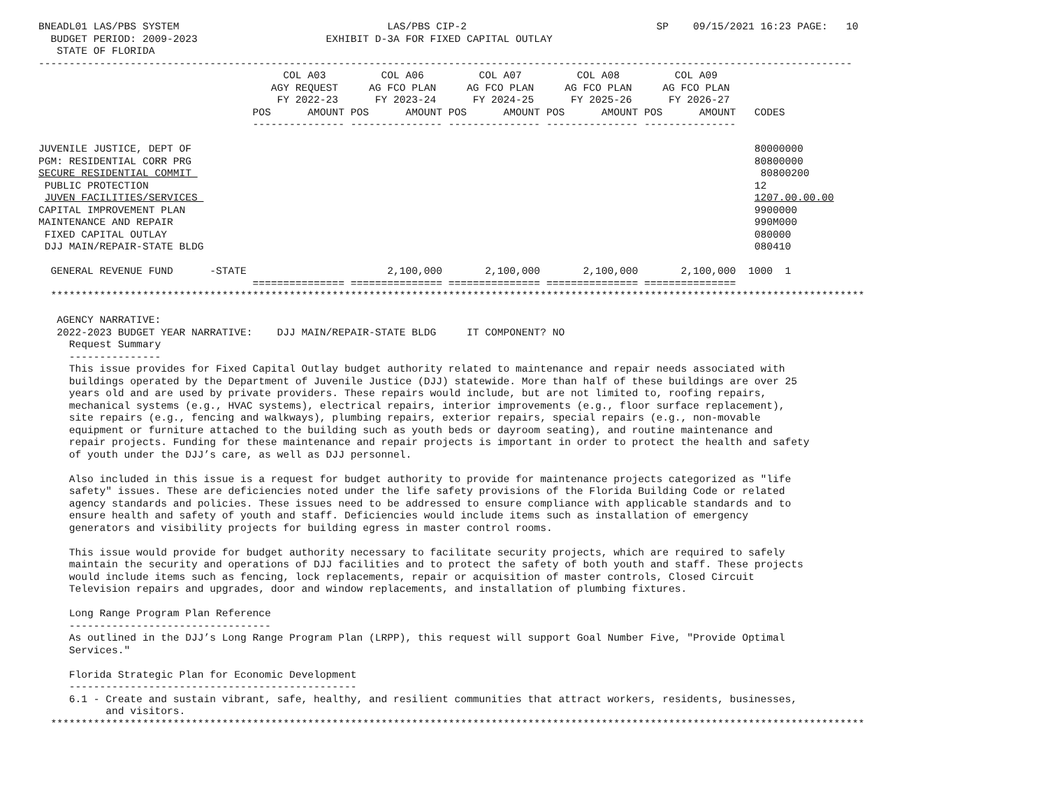BNEADL01 LAS/PBS SYSTEM                                  LAS/PBS CIP-2                               SP    09/15/2021 16:23 PAGE:   10
  BUDGET PERIOD: 2009-2023                     EXHIBIT D-3A FOR FIXED CAPITAL OUTLAY
   STATE OF FLORIDA
-------------------------------------------------------------------------------------------------------------------------------------
                                        COL A03         COL A06         COL A07         COL A08         COL A09
                                      AGY REQUEST     AG FCO PLAN     AG FCO PLAN     AG FCO PLAN     AG FCO PLAN
                                       FY 2022-23      FY 2023-24      FY 2024-25      FY 2025-26      FY 2026-27
                                   POS      AMOUNT POS      AMOUNT POS      AMOUNT POS      AMOUNT POS      AMOUNT   CODES
                                   --------------- --------------- --------------- --------------- ---------------

JUVENILE JUSTICE, DEPT OF                                                                                            80000000
PGM: RESIDENTIAL CORR PRG                                                                                            80800000
SECURE RESIDENTIAL COMMIT                                                                                             80800200
 PUBLIC PROTECTION                                                                                                   12
 JUVEN FACILITIES/SERVICES                                                                                           1207.00.00.00
CAPITAL IMPROVEMENT PLAN                                                                                             9900000
MAINTENANCE AND REPAIR                                                                                               990M000
 FIXED CAPITAL OUTLAY                                                                                                080000
 DJJ MAIN/REPAIR-STATE BLDG                                                                                          080410

  GENERAL REVENUE FUND      -STATE                       2,100,000       2,100,000       2,100,000       2,100,000  1000  1
                                   =============== =============== =============== =============== ===============
  *************************************************************************************************************************************

   AGENCY NARRATIVE:
   2022-2023 BUDGET YEAR NARRATIVE:    DJJ MAIN/REPAIR-STATE BLDG     IT COMPONENT? NO
     Request Summary
     ---------------
     This issue provides for Fixed Capital Outlay budget authority related to maintenance and repair needs associated with
     buildings operated by the Department of Juvenile Justice (DJJ) statewide. More than half of these buildings are over 25
     years old and are used by private providers. These repairs would include, but are not limited to, roofing repairs,
     mechanical systems (e.g., HVAC systems), electrical repairs, interior improvements (e.g., floor surface replacement),
     site repairs (e.g., fencing and walkways), plumbing repairs, exterior repairs, special repairs (e.g., non-movable
     equipment or furniture attached to the building such as youth beds or dayroom seating), and routine maintenance and
     repair projects. Funding for these maintenance and repair projects is important in order to protect the health and safety
     of youth under the DJJ’s care, as well as DJJ personnel.

     Also included in this issue is a request for budget authority to provide for maintenance projects categorized as "life
     safety" issues. These are deficiencies noted under the life safety provisions of the Florida Building Code or related
     agency standards and policies. These issues need to be addressed to ensure compliance with applicable standards and to
     ensure health and safety of youth and staff. Deficiencies would include items such as installation of emergency
     generators and visibility projects for building egress in master control rooms.

     This issue would provide for budget authority necessary to facilitate security projects, which are required to safely
     maintain the security and operations of DJJ facilities and to protect the safety of both youth and staff. These projects
     would include items such as fencing, lock replacements, repair or acquisition of master controls, Closed Circuit
     Television repairs and upgrades, door and window replacements, and installation of plumbing fixtures.

     Long Range Program Plan Reference
     ---------------------------------
     As outlined in the DJJ’s Long Range Program Plan (LRPP), this request will support Goal Number Five, "Provide Optimal
     Services."

     Florida Strategic Plan for Economic Development
     -----------------------------------------------
     6.1 - Create and sustain vibrant, safe, healthy, and resilient communities that attract workers, residents, businesses,
           and visitors.
  *************************************************************************************************************************************